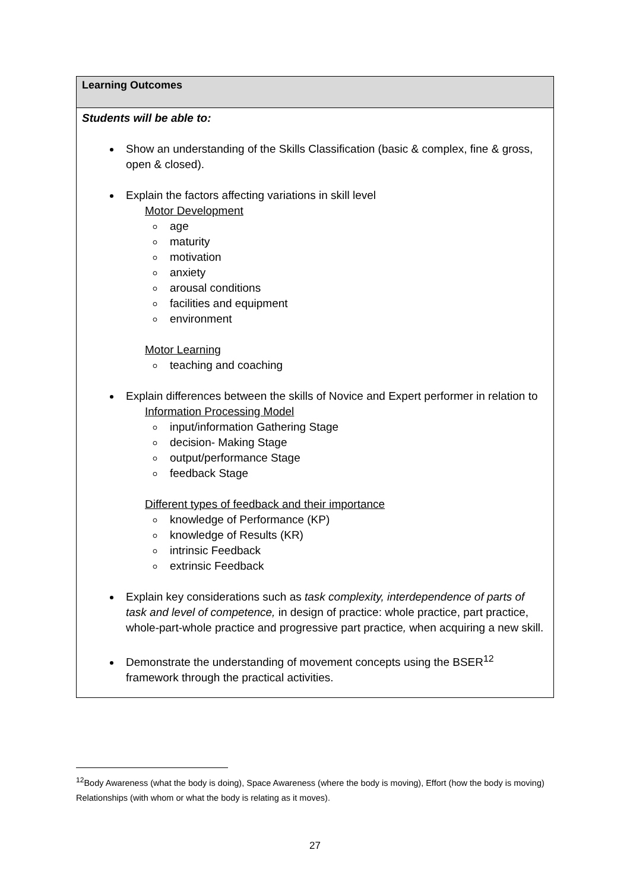| Learning Outcomes |
| --- |
| Students will be able to: Show an understanding of the Skills Classification (basic & complex, fine & gross, open & closed). Explain the factors affecting variations in skill level Motor Development age maturity motivation anxiety arousal conditions facilities and equipment environment Motor Learning teaching and coaching Explain differences between the skills of Novice and Expert performer in relation to Information Processing Model input/information Gathering Stage decision- Making Stage output/performance Stage feedback Stage Different types of feedback and their importance knowledge of Performance (KP) knowledge of Results (KR) intrinsic Feedback extrinsic Feedback Explain key considerations such as task complexity, interdependence of parts of task and level of competence, in design of practice: whole practice, part practice, whole-part-whole practice and progressive part practice , when acquiring a new skill. Demonstrate the understanding of movement concepts using the BSER<sup>12</sup> framework through the practical activities. |
<sup>12</sup> Body Awareness (what the body is doing), Space Awareness (where the body is moving), Effort (how the body is moving) Relationships (with whom or what the body is relating as it moves).
27